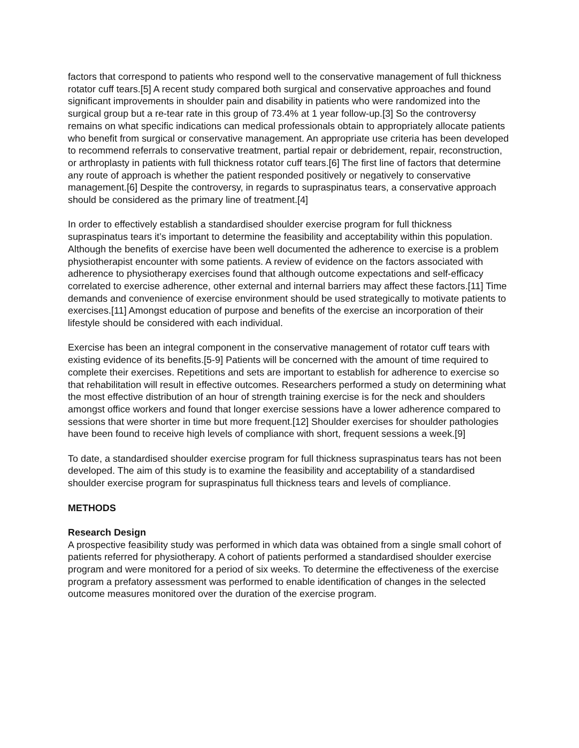factors that correspond to patients who respond well to the conservative management of full thickness rotator cuff tears.[5] A recent study compared both surgical and conservative approaches and found significant improvements in shoulder pain and disability in patients who were randomized into the surgical group but a re-tear rate in this group of 73.4% at 1 year follow-up.[3] So the controversy remains on what specific indications can medical professionals obtain to appropriately allocate patients who benefit from surgical or conservative management. An appropriate use criteria has been developed to recommend referrals to conservative treatment, partial repair or debridement, repair, reconstruction, or arthroplasty in patients with full thickness rotator cuff tears.[6] The first line of factors that determine any route of approach is whether the patient responded positively or negatively to conservative management.[6] Despite the controversy, in regards to supraspinatus tears, a conservative approach should be considered as the primary line of treatment.[4]
In order to effectively establish a standardised shoulder exercise program for full thickness supraspinatus tears it’s important to determine the feasibility and acceptability within this population. Although the benefits of exercise have been well documented the adherence to exercise is a problem physiotherapist encounter with some patients. A review of evidence on the factors associated with adherence to physiotherapy exercises found that although outcome expectations and self-efficacy correlated to exercise adherence, other external and internal barriers may affect these factors.[11] Time demands and convenience of exercise environment should be used strategically to motivate patients to exercises.[11] Amongst education of purpose and benefits of the exercise an incorporation of their lifestyle should be considered with each individual.
Exercise has been an integral component in the conservative management of rotator cuff tears with existing evidence of its benefits.[5-9] Patients will be concerned with the amount of time required to complete their exercises. Repetitions and sets are important to establish for adherence to exercise so that rehabilitation will result in effective outcomes. Researchers performed a study on determining what the most effective distribution of an hour of strength training exercise is for the neck and shoulders amongst office workers and found that longer exercise sessions have a lower adherence compared to sessions that were shorter in time but more frequent.[12] Shoulder exercises for shoulder pathologies have been found to receive high levels of compliance with short, frequent sessions a week.[9]
To date, a standardised shoulder exercise program for full thickness supraspinatus tears has not been developed. The aim of this study is to examine the feasibility and acceptability of a standardised shoulder exercise program for supraspinatus full thickness tears and levels of compliance.
METHODS
Research Design
A prospective feasibility study was performed in which data was obtained from a single small cohort of patients referred for physiotherapy. A cohort of patients performed a standardised shoulder exercise program and were monitored for a period of six weeks. To determine the effectiveness of the exercise program a prefatory assessment was performed to enable identification of changes in the selected outcome measures monitored over the duration of the exercise program.